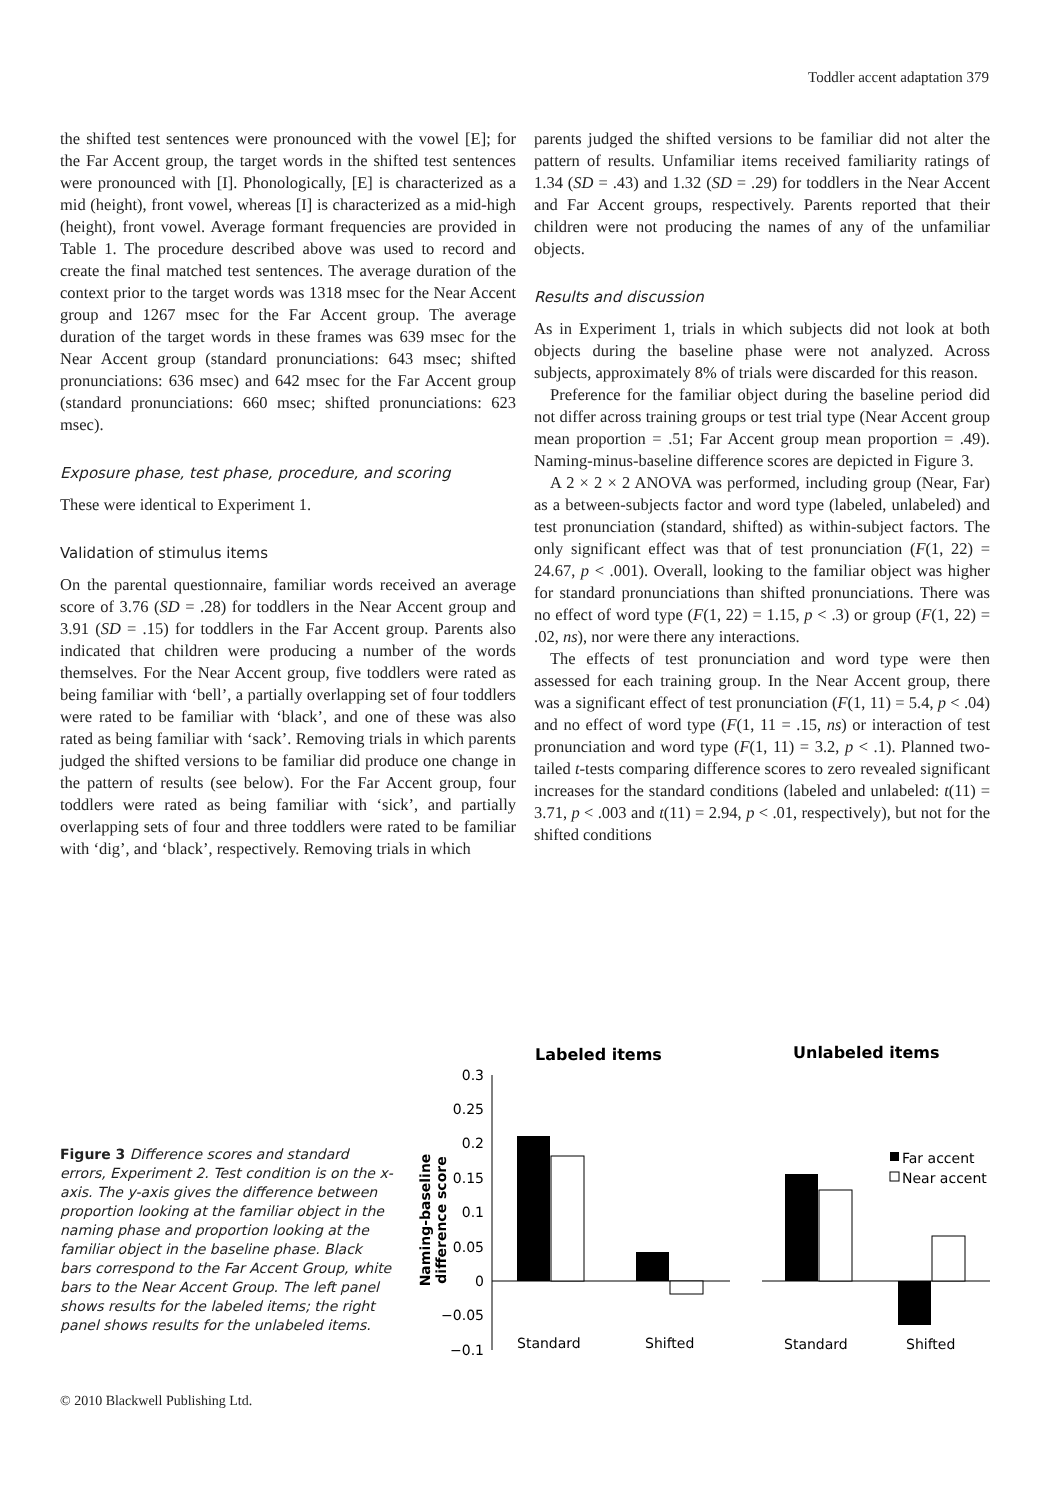Toddler accent adaptation 379
the shifted test sentences were pronounced with the vowel [E]; for the Far Accent group, the target words in the shifted test sentences were pronounced with [I]. Phonologically, [E] is characterized as a mid (height), front vowel, whereas [I] is characterized as a mid-high (height), front vowel. Average formant frequencies are provided in Table 1. The procedure described above was used to record and create the final matched test sentences. The average duration of the context prior to the target words was 1318 msec for the Near Accent group and 1267 msec for the Far Accent group. The average duration of the target words in these frames was 639 msec for the Near Accent group (standard pronunciations: 643 msec; shifted pronunciations: 636 msec) and 642 msec for the Far Accent group (standard pronunciations: 660 msec; shifted pronunciations: 623 msec).
Exposure phase, test phase, procedure, and scoring
These were identical to Experiment 1.
Validation of stimulus items
On the parental questionnaire, familiar words received an average score of 3.76 (SD = .28) for toddlers in the Near Accent group and 3.91 (SD = .15) for toddlers in the Far Accent group. Parents also indicated that children were producing a number of the words themselves. For the Near Accent group, five toddlers were rated as being familiar with ‘bell’, a partially overlapping set of four toddlers were rated to be familiar with ‘black’, and one of these was also rated as being familiar with ‘sack’. Removing trials in which parents judged the shifted versions to be familiar did produce one change in the pattern of results (see below). For the Far Accent group, four toddlers were rated as being familiar with ‘sick’, and partially overlapping sets of four and three toddlers were rated to be familiar with ‘dig’, and ‘black’, respectively. Removing trials in which
parents judged the shifted versions to be familiar did not alter the pattern of results. Unfamiliar items received familiarity ratings of 1.34 (SD = .43) and 1.32 (SD = .29) for toddlers in the Near Accent and Far Accent groups, respectively. Parents reported that their children were not producing the names of any of the unfamiliar objects.
Results and discussion
As in Experiment 1, trials in which subjects did not look at both objects during the baseline phase were not analyzed. Across subjects, approximately 8% of trials were discarded for this reason.
Preference for the familiar object during the baseline period did not differ across training groups or test trial type (Near Accent group mean proportion = .51; Far Accent group mean proportion = .49). Naming-minus-baseline difference scores are depicted in Figure 3.
A 2 × 2 × 2 ANOVA was performed, including group (Near, Far) as a between-subjects factor and word type (labeled, unlabeled) and test pronunciation (standard, shifted) as within-subject factors. The only significant effect was that of test pronunciation (F(1, 22) = 24.67, p < .001). Overall, looking to the familiar object was higher for standard pronunciations than shifted pronunciations. There was no effect of word type (F(1, 22) = 1.15, p < .3) or group (F(1, 22) = .02, ns), nor were there any interactions.
The effects of test pronunciation and word type were then assessed for each training group. In the Near Accent group, there was a significant effect of test pronunciation (F(1, 11) = 5.4, p < .04) and no effect of word type (F(1, 11 = .15, ns) or interaction of test pronunciation and word type (F(1, 11) = 3.2, p < .1). Planned two-tailed t-tests comparing difference scores to zero revealed significant increases for the standard conditions (labeled and unlabeled: t(11) = 3.71, p < .003 and t(11) = 2.94, p < .01, respectively), but not for the shifted conditions
Figure 3 Difference scores and standard errors, Experiment 2. Test condition is on the x-axis. The y-axis gives the difference between proportion looking at the familiar object in the naming phase and proportion looking at the familiar object in the baseline phase. Black bars correspond to the Far Accent Group, white bars to the Near Accent Group. The left panel shows results for the labeled items; the right panel shows results for the unlabeled items.
Labeled items
Unlabeled items
Naming-baseline
difference score
0.3
0.25
0.2
0.15
0.1
0.05
0
−0.05
−0.1
Standard
Shifted
Standard
Shifted
Far accent
Near accent
© 2010 Blackwell Publishing Ltd.